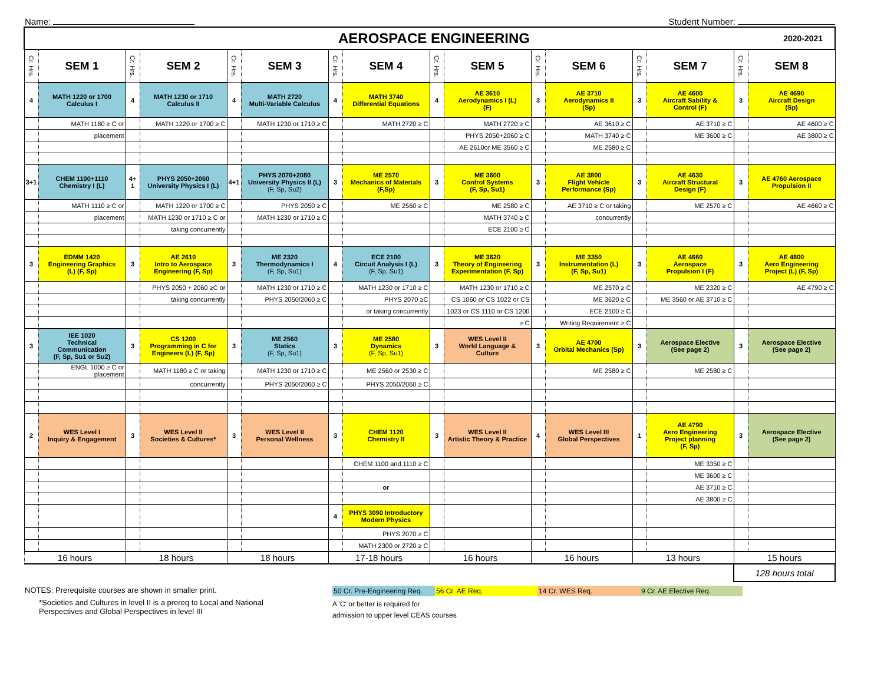Name: Student Number:
| AEROSPACE ENGINEERING 2020-2021 | | | | | | | | | | | | | | | |
| Cr. Hrs. | SEM 1 | Cr. Hrs. | SEM 2 | Cr. Hrs. | SEM 3 | Cr. Hrs. | SEM 4 | Cr. Hrs. | SEM 5 | Cr. Hrs. | SEM 6 | Cr. Hrs. | SEM 7 | Cr. Hrs. | SEM 8 |
| 4 | MATH 1220 or 1700 Calculus I | 4 | MATH 1230 or 1710 Calculus II | 4 | MATH 2720 Multi-Variable Calculus | 4 | MATH 3740 Differential Equations | 4 | AE 3610 Aerodynamics I (L) (F) | 3 | AE 3710 Aerodynamics II (Sp) | 3 | AE 4600 Aircraft Sability & Control (F) | 3 | AE 4690 Aircraft Design (Sp) |
| | MATH 1180 ≥ C or | | MATH 1220 or 1700 ≥ C | | MATH 1230 or 1710 ≥ C | | MATH 2720 ≥ C | | MATH 2720 ≥ C | | AE 3610 ≥ C | | AE 3710 ≥ C | | AE 4600 ≥ C |
| | placement | | | | | | | | PHYS 2050+2060 ≥ C | | MATH 3740 ≥ C | | ME 3600 ≥ C | | AE 3800 ≥ C |
| | | | | | | | | | AE 2610or ME 3560 ≥ C | | ME 2580 ≥ C | | | | |
| 3+1 | CHEM 1100+1110 Chemistry I (L) | 4+ 1 | PHYS 2050+2060 University Physics I (L) | 4+1 | PHYS 2070+2080 University Physics II (L) (F, Sp, Su2) | 3 | ME 2570 Mechanics of Materials (F,Sp) | 3 | ME 3600 Control Systems (F, Sp, Su1) | 3 | AE 3800 Flight Vehicle Performance (Sp) | 3 | AE 4630 Aircraft Structural Design (F) | 3 | AE 4760 Aerospace Propulsion II |
| | MATH 1110 ≥ C or | | MATH 1220 or 1700 ≥ C | | PHYS 2050 ≥ C | | ME 2560 ≥ C | | ME 2580 ≥ C | | AE 3710 ≥ C or taking | | ME 2570 ≥ C | | AE 4660 ≥ C |
| | placement | | MATH 1230 or 1710 ≥ C or | | MATH 1230 or 1710 ≥ C | | | | MATH 3740 ≥ C | | concurrently | | | | |
| | | | taking concurrently | | | | | | ECE 2100 ≥ C | | | | | | |
| 3 | EDMM 1420 Engineering Graphics (L) (F, Sp) | 3 | AE 2610 Intro to Aerospace Engineering (F, Sp) | 3 | ME 2320 Thermodynamics I (F, Sp, Su1) | 4 | ECE 2100 Circuit Analysis I (L) (F, Sp, Su1) | 3 | ME 3620 Theory of Engineering Experimentation (F, Sp) | 3 | ME 3350 Instrumentation (L) (F, Sp, Su1) | 3 | AE 4660 Aerospace Propulsion I (F) | 3 | AE 4800 Aero Engineering Project (L) (F, Sp) |
| | | | PHYS 2050 + 2060 ≥C or | | MATH 1230 or 1710 ≥ C | | MATH 1230 or 1710 ≥ C | | MATH 1230 or 1710 ≥ C | | ME 2570 ≥ C | | ME 2320 ≥ C | | AE 4790 ≥ C |
| | | | taking concurrently | | PHYS 2050/2060 ≥ C | | PHYS 2070 ≥C | | CS 1060 or CS 1022 or CS | | ME 3620 ≥ C | | ME 3560 or AE 3710 ≥ C | | |
| | | | | | | | or taking concurrently | | 1023 or CS 1110 or CS 1200 | | ECE 2100 ≥ C | | | | |
| | | | | | | | | | ≥ C | | Writing Requirement ≥ C | | | | |
| 3 | IEE 1020 Technical Communication (F, Sp, Su1 or Su2) | 3 | CS 1200 Programming in C for Engineers (L) (F, Sp) | 3 | ME 2560 Statics (F, Sp, Su1) | 3 | ME 2580 Dynamics (F, Sp, Su1) | 3 | WES Level II World Language & Culture | 3 | AE 4700 Orbital Mechanics (Sp) | 3 | Aerospace Elective (See page 2) | 3 | Aerospace Elective (See page 2) |
| | ENGL 1000 ≥ C or placement | | MATH 1180 ≥ C or taking | | MATH 1230 or 1710 ≥ C | | ME 2560 or 2530 ≥ C | | | | ME 2580 ≥ C | | ME 2580 ≥ C | | |
| | | | concurrently | | PHYS 2050/2060 ≥ C | | PHYS 2050/2060 ≥ C | | | | | | | | |
| 2 | WES Level I Inquiry & Engagement | 3 | WES Level II Societies & Cultures* | 3 | WES Level II Personal Wellness | 3 | CHEM 1120 Chemistry II | 3 | WES Level II Artistic Theory & Practice | 4 | WES Level III Global Perspectives | 1 | AE 4790 Aero Engineering Project planning (F, Sp) | 3 | Aerospace Elective (See page 2) |
| | | | | | | | CHEM 1100 and 1110 ≥ C | | | | | | ME 3350 ≥ C | | |
| | | | | | | | | | | | | | ME 3600 ≥ C | | |
| | | | | | | | or | | | | | | AE 3710 ≥ C | | |
| | | | | | | | | | | | | | AE 3800 ≥ C | | |
| | | | | | | 4 | PHYS 3090 Introductory Modern Physics | | | | | | | | |
| | | | | | | | PHYS 2070 ≥ C | | | | | | | | |
| | | | | | | | MATH 2300 or 2720 ≥ C | | | | | | | | |
| 16 hours | | 18 hours | | 18 hours | | 17-18 hours | | 16 hours | | 16 hours | | 13 hours | | 15 hours | |
| | | | | | | | | | | | | | | 128 hours total | |
NOTES: Prerequisite courses are shown in smaller print.
*Societies and Cultures in level II is a prereq to Local and National
Perspectives and Global Perspectives in level III
50 Cr. Pre-Engineering Req. 56 Cr. AE Req. 14 Cr. WES Req. 9 Cr. AE Elective Req.
A 'C' or better is required for
admission to upper level CEAS courses